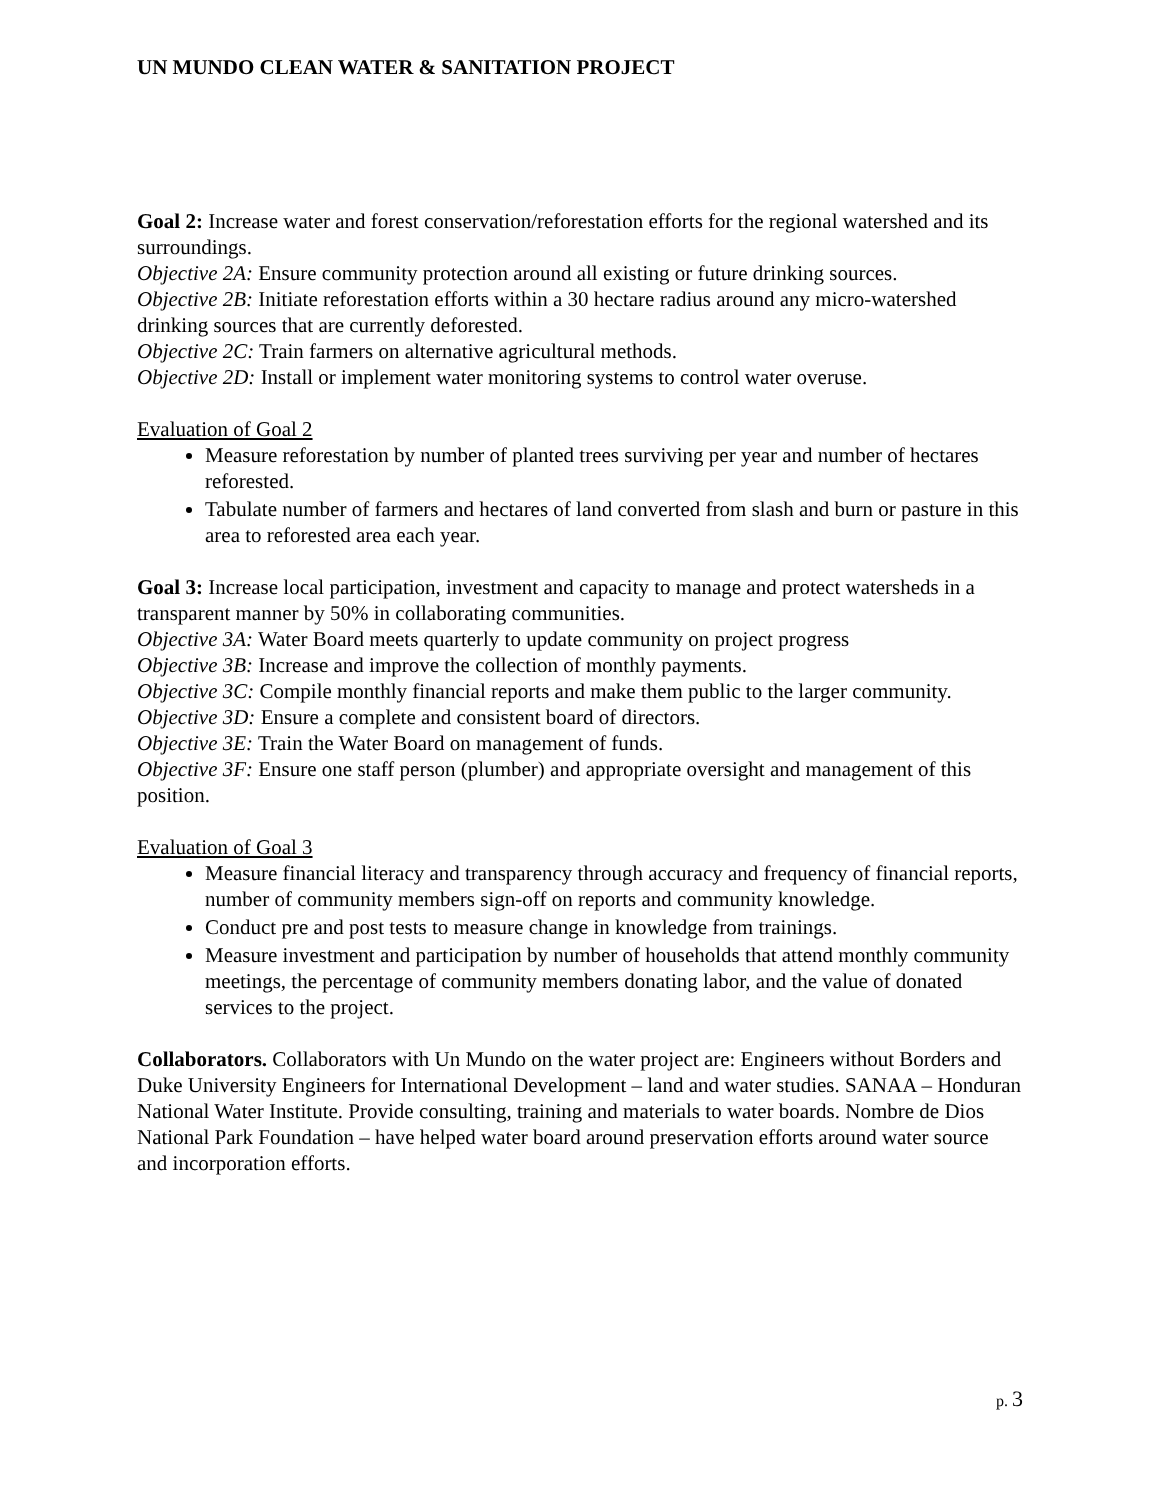UN MUNDO CLEAN WATER & SANITATION PROJECT
Goal 2: Increase water and forest conservation/reforestation efforts for the regional watershed and its surroundings.
Objective 2A: Ensure community protection around all existing or future drinking sources.
Objective 2B: Initiate reforestation efforts within a 30 hectare radius around any micro-watershed drinking sources that are currently deforested.
Objective 2C: Train farmers on alternative agricultural methods.
Objective 2D: Install or implement water monitoring systems to control water overuse.
Evaluation of Goal 2
Measure reforestation by number of planted trees surviving per year and number of hectares reforested.
Tabulate number of farmers and hectares of land converted from slash and burn or pasture in this area to reforested area each year.
Goal 3: Increase local participation, investment and capacity to manage and protect watersheds in a transparent manner by 50% in collaborating communities.
Objective 3A: Water Board meets quarterly to update community on project progress
Objective 3B: Increase and improve the collection of monthly payments.
Objective 3C: Compile monthly financial reports and make them public to the larger community.
Objective 3D: Ensure a complete and consistent board of directors.
Objective 3E: Train the Water Board on management of funds.
Objective 3F: Ensure one staff person (plumber) and appropriate oversight and management of this position.
Evaluation of Goal 3
Measure financial literacy and transparency through accuracy and frequency of financial reports, number of community members sign-off on reports and community knowledge.
Conduct pre and post tests to measure change in knowledge from trainings.
Measure investment and participation by number of households that attend monthly community meetings, the percentage of community members donating labor, and the value of donated services to the project.
Collaborators. Collaborators with Un Mundo on the water project are: Engineers without Borders and Duke University Engineers for International Development – land and water studies. SANAA – Honduran National Water Institute. Provide consulting, training and materials to water boards. Nombre de Dios National Park Foundation – have helped water board around preservation efforts around water source and incorporation efforts.
p. 3